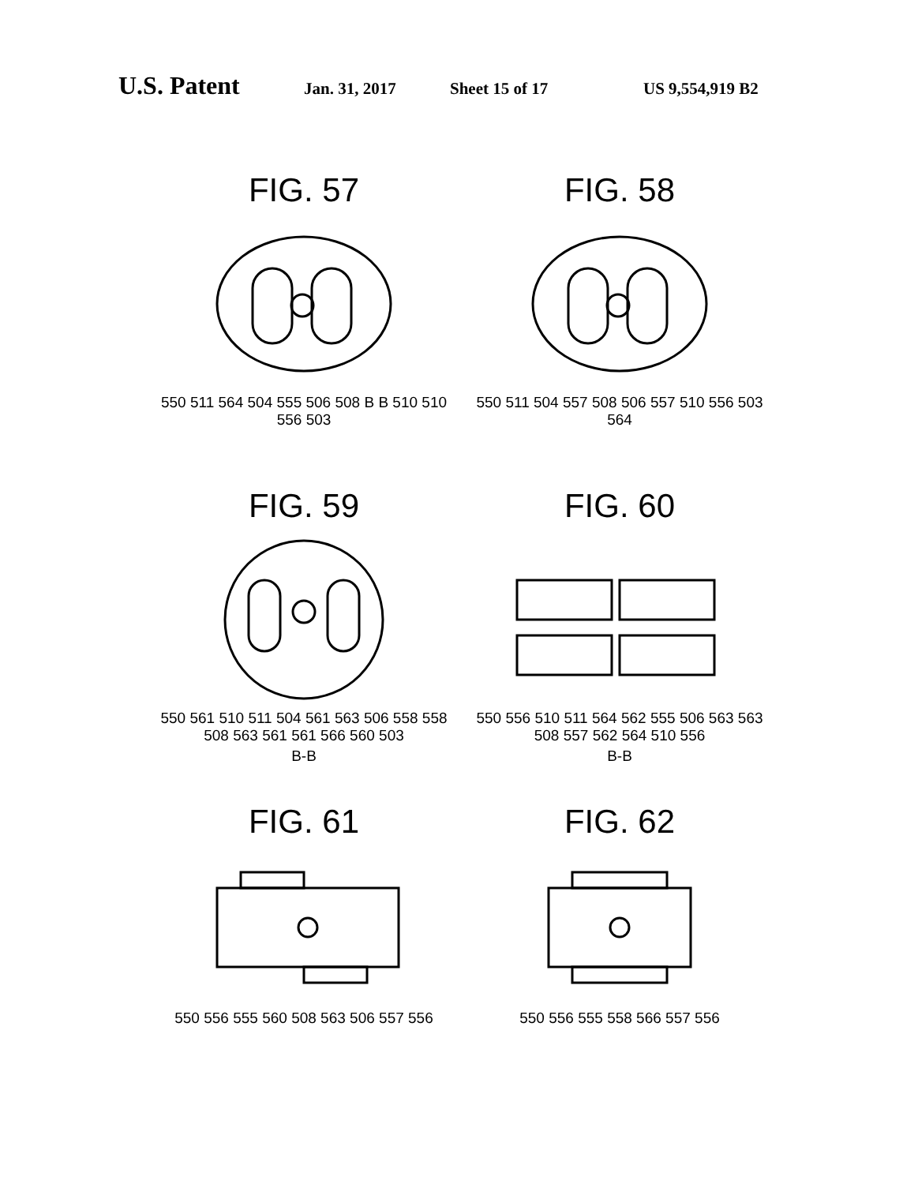U.S. Patent Jan. 31, 2017 Sheet 15 of 17 US 9,554,919 B2
FIG. 57
550 511 564 504 555 506 508 B B 510 510 556 503
FIG. 58
550 511 504 557 508 506 557 510 556 503 564
FIG. 59
550 561 510 511 504 561 563 506 558 558 508 563 561 561 566 560 503
B-B
FIG. 60
550 556 510 511 564 562 555 506 563 563 508 557 562 564 510 556
B-B
FIG. 61
550 556 555 560 508 563 506 557 556
FIG. 62
550 556 555 558 566 557 556